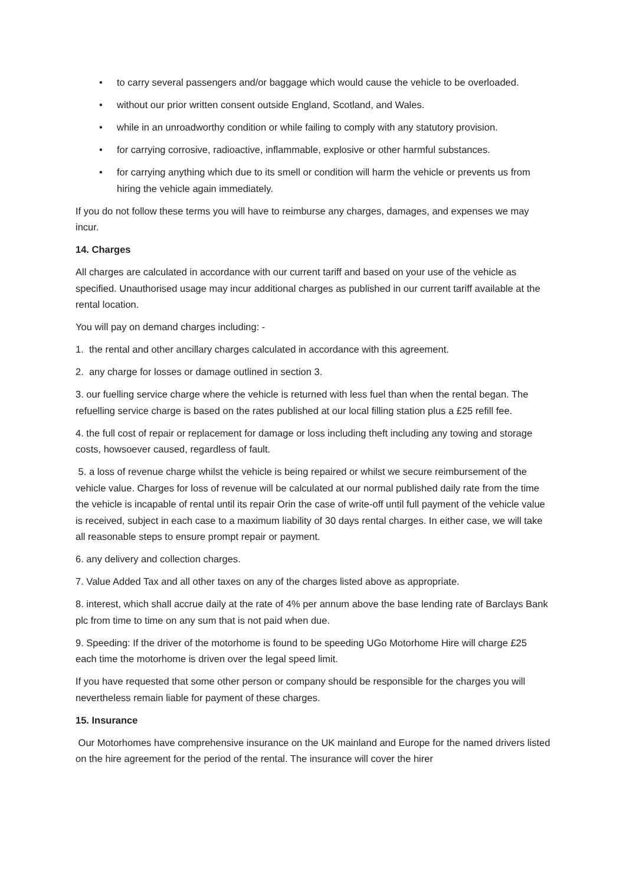• to carry several passengers and/or baggage which would cause the vehicle to be overloaded.
• without our prior written consent outside England, Scotland, and Wales.
• while in an unroadworthy condition or while failing to comply with any statutory provision.
• for carrying corrosive, radioactive, inflammable, explosive or other harmful substances.
• for carrying anything which due to its smell or condition will harm the vehicle or prevents us from hiring the vehicle again immediately.
If you do not follow these terms you will have to reimburse any charges, damages, and expenses we may incur.
14. Charges
All charges are calculated in accordance with our current tariff and based on your use of the vehicle as specified. Unauthorised usage may incur additional charges as published in our current tariff available at the rental location.
You will pay on demand charges including: -
1. the rental and other ancillary charges calculated in accordance with this agreement.
2. any charge for losses or damage outlined in section 3.
3. our fuelling service charge where the vehicle is returned with less fuel than when the rental began. The refuelling service charge is based on the rates published at our local filling station plus a £25 refill fee.
4. the full cost of repair or replacement for damage or loss including theft including any towing and storage costs, howsoever caused, regardless of fault.
5. a loss of revenue charge whilst the vehicle is being repaired or whilst we secure reimbursement of the vehicle value. Charges for loss of revenue will be calculated at our normal published daily rate from the time the vehicle is incapable of rental until its repair Orin the case of write-off until full payment of the vehicle value is received, subject in each case to a maximum liability of 30 days rental charges. In either case, we will take all reasonable steps to ensure prompt repair or payment.
6. any delivery and collection charges.
7. Value Added Tax and all other taxes on any of the charges listed above as appropriate.
8. interest, which shall accrue daily at the rate of 4% per annum above the base lending rate of Barclays Bank plc from time to time on any sum that is not paid when due.
9. Speeding: If the driver of the motorhome is found to be speeding UGo Motorhome Hire will charge £25 each time the motorhome is driven over the legal speed limit.
If you have requested that some other person or company should be responsible for the charges you will nevertheless remain liable for payment of these charges.
15. Insurance
Our Motorhomes have comprehensive insurance on the UK mainland and Europe for the named drivers listed on the hire agreement for the period of the rental. The insurance will cover the hirer